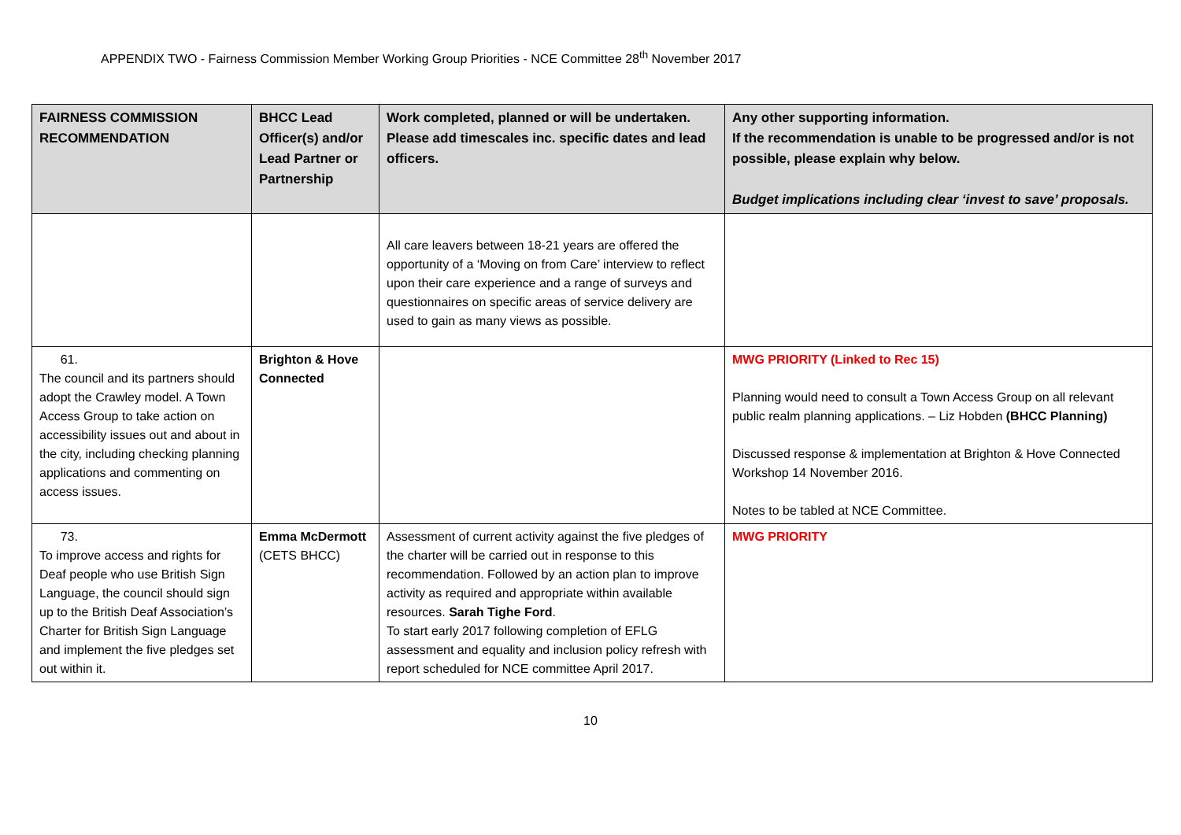APPENDIX TWO - Fairness Commission Member Working Group Priorities - NCE Committee 28<sup>th</sup> November 2017
| FAIRNESS COMMISSION RECOMMENDATION | BHCC Lead Officer(s) and/or Lead Partner or Partnership | Work completed, planned or will be undertaken. Please add timescales inc. specific dates and lead officers. | Any other supporting information. If the recommendation is unable to be progressed and/or is not possible, please explain why below. Budget implications including clear ‘invest to save’ proposals. |
| --- | --- | --- | --- |
| | | All care leavers between 18-21 years are offered the opportunity of a ‘Moving on from Care’ interview to reflect upon their care experience and a range of surveys and questionnaires on specific areas of service delivery are used to gain as many views as possible. | |
| 61. The council and its partners should adopt the Crawley model. A Town Access Group to take action on accessibility issues out and about in the city, including checking planning applications and commenting on access issues. | Brighton & Hove Connected | | MWG PRIORITY (Linked to Rec 15) Planning would need to consult a Town Access Group on all relevant public realm planning applications. – Liz Hobden (BHCC Planning) Discussed response & implementation at Brighton & Hove Connected Workshop 14 November 2016. Notes to be tabled at NCE Committee. |
| 73. To improve access and rights for Deaf people who use British Sign Language, the council should sign up to the British Deaf Association’s Charter for British Sign Language and implement the five pledges set out within it. | Emma McDermott (CETS BHCC) | Assessment of current activity against the five pledges of the charter will be carried out in response to this recommendation. Followed by an action plan to improve activity as required and appropriate within available resources. Sarah Tighe Ford . To start early 2017 following completion of EFLG assessment and equality and inclusion policy refresh with report scheduled for NCE committee April 2017. | MWG PRIORITY |
10